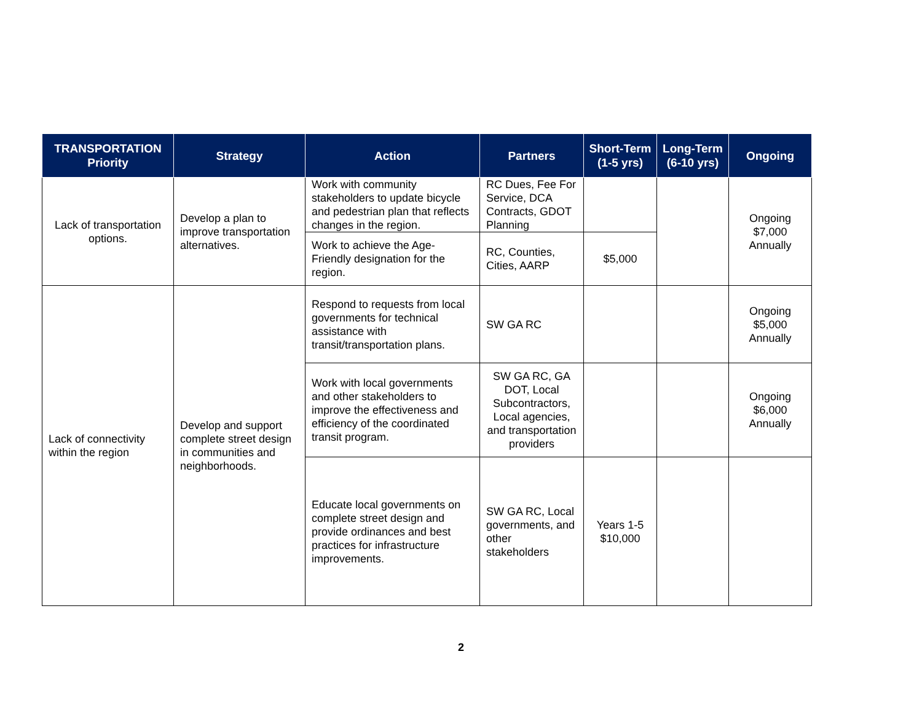| TRANSPORTATION Priority | Strategy | Action | Partners | Short-Term (1-5 yrs) | Long-Term (6-10 yrs) | Ongoing |
| --- | --- | --- | --- | --- | --- | --- |
| Lack of transportation options. | Develop a plan to improve transportation alternatives. | Work with community stakeholders to update bicycle and pedestrian plan that reflects changes in the region. | RC Dues, Fee For Service, DCA Contracts, GDOT Planning | | | Ongoing $7,000 Annually |
| | | Work to achieve the Age-Friendly designation for the region. | RC, Counties, Cities, AARP | $5,000 | | |
| Lack of connectivity within the region | Develop and support complete street design in communities and neighborhoods. | Respond to requests from local governments for technical assistance with transit/transportation plans. | SW GA RC | | | Ongoing $5,000 Annually |
| | | Work with local governments and other stakeholders to improve the effectiveness and efficiency of the coordinated transit program. | SW GA RC, GA DOT, Local Subcontractors, Local agencies, and transportation providers | | | Ongoing $6,000 Annually |
| | | Educate local governments on complete street design and provide ordinances and best practices for infrastructure improvements. | SW GA RC, Local governments, and other stakeholders | Years 1-5 $10,000 | | |
2